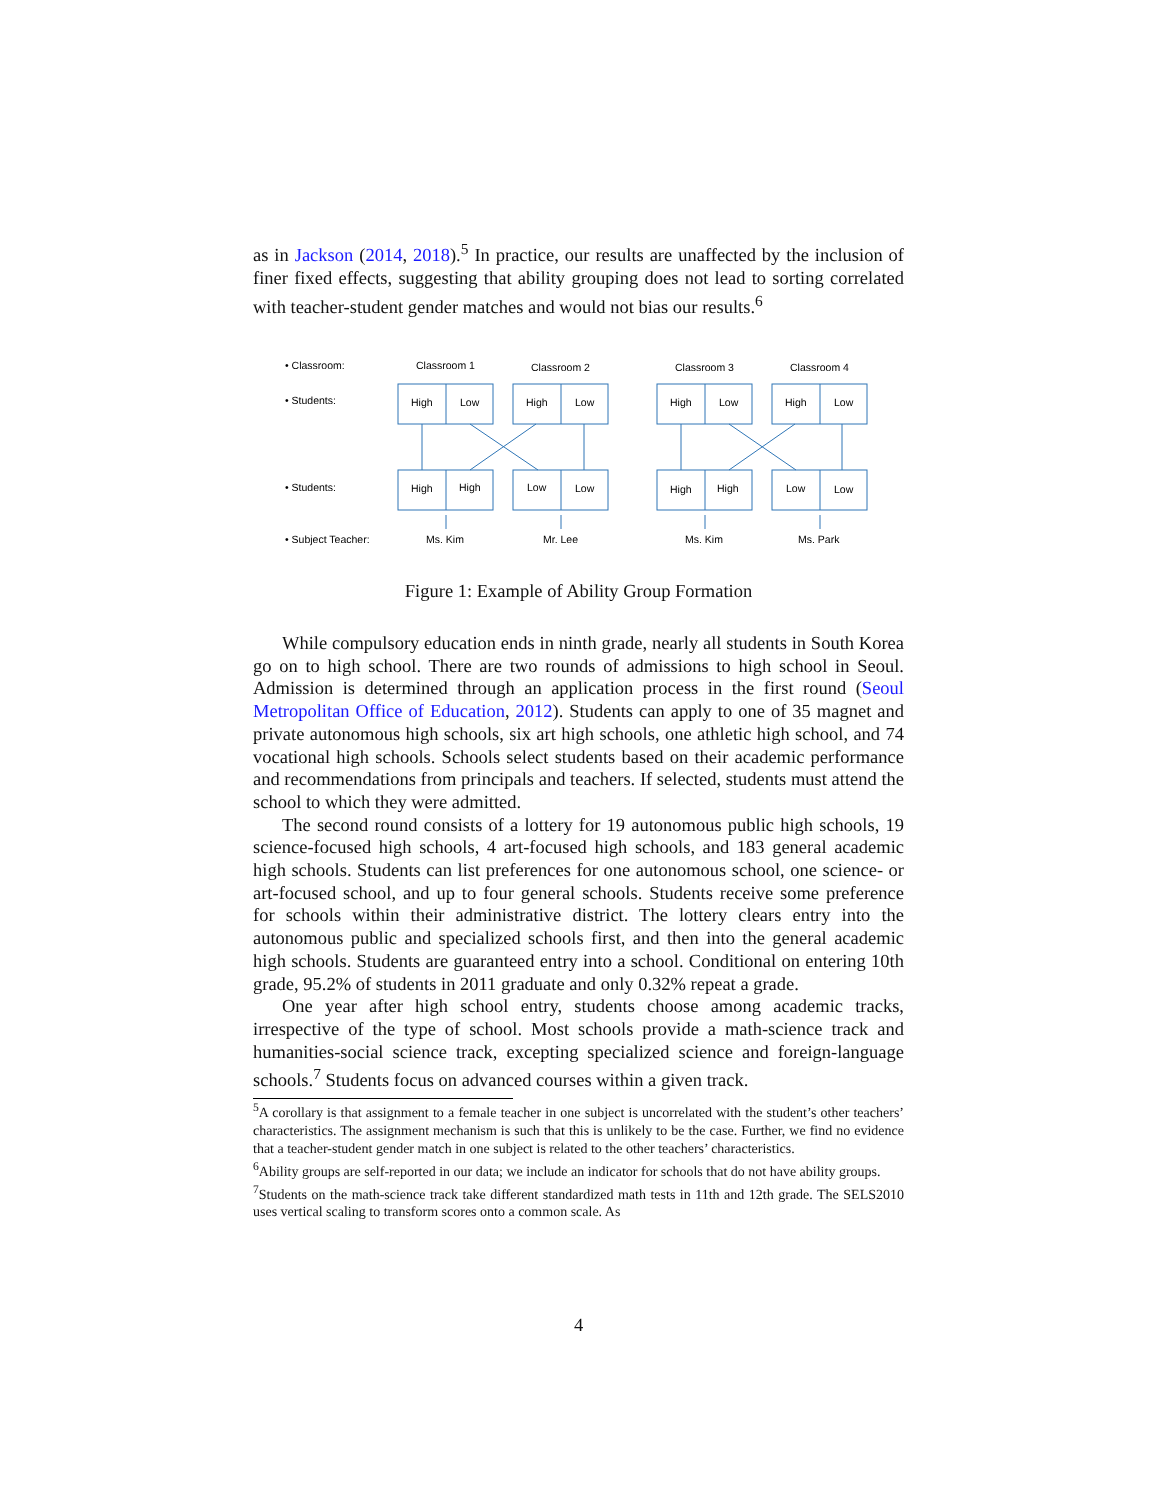as in Jackson (2014, 2018).<sup>5</sup> In practice, our results are unaffected by the inclusion of finer fixed effects, suggesting that ability grouping does not lead to sorting correlated with teacher-student gender matches and would not bias our results.<sup>6</sup>
• Classroom:
• Students:
• Students:
• Subject Teacher:
Classroom 1
Classroom 2
Classroom 3
Classroom 4
High
Low
High
Low
High
Low
High
Low
High
High
Low
Low
High
High
Low
Low
Ms. Kim
Mr. Lee
Ms. Kim
Ms. Park
Figure 1: Example of Ability Group Formation
While compulsory education ends in ninth grade, nearly all students in South Korea go on to high school. There are two rounds of admissions to high school in Seoul. Admission is determined through an application process in the first round (Seoul Metropolitan Office of Education, 2012). Students can apply to one of 35 magnet and private autonomous high schools, six art high schools, one athletic high school, and 74 vocational high schools. Schools select students based on their academic performance and recommendations from principals and teachers. If selected, students must attend the school to which they were admitted.
The second round consists of a lottery for 19 autonomous public high schools, 19 science-focused high schools, 4 art-focused high schools, and 183 general academic high schools. Students can list preferences for one autonomous school, one science- or art-focused school, and up to four general schools. Students receive some preference for schools within their administrative district. The lottery clears entry into the autonomous public and specialized schools first, and then into the general academic high schools. Students are guaranteed entry into a school. Conditional on entering 10th grade, 95.2% of students in 2011 graduate and only 0.32% repeat a grade.
One year after high school entry, students choose among academic tracks, irrespective of the type of school. Most schools provide a math-science track and humanities-social science track, excepting specialized science and foreign-language schools.<sup>7</sup> Students focus on advanced courses within a given track.
<sup>5</sup> A corollary is that assignment to a female teacher in one subject is uncorrelated with the student’s other teachers’ characteristics. The assignment mechanism is such that this is unlikely to be the case. Further, we find no evidence that a teacher-student gender match in one subject is related to the other teachers’ characteristics.
<sup>6</sup> Ability groups are self-reported in our data; we include an indicator for schools that do not have ability groups.
<sup>7</sup> Students on the math-science track take different standardized math tests in 11th and 12th grade. The SELS2010 uses vertical scaling to transform scores onto a common scale. As
4